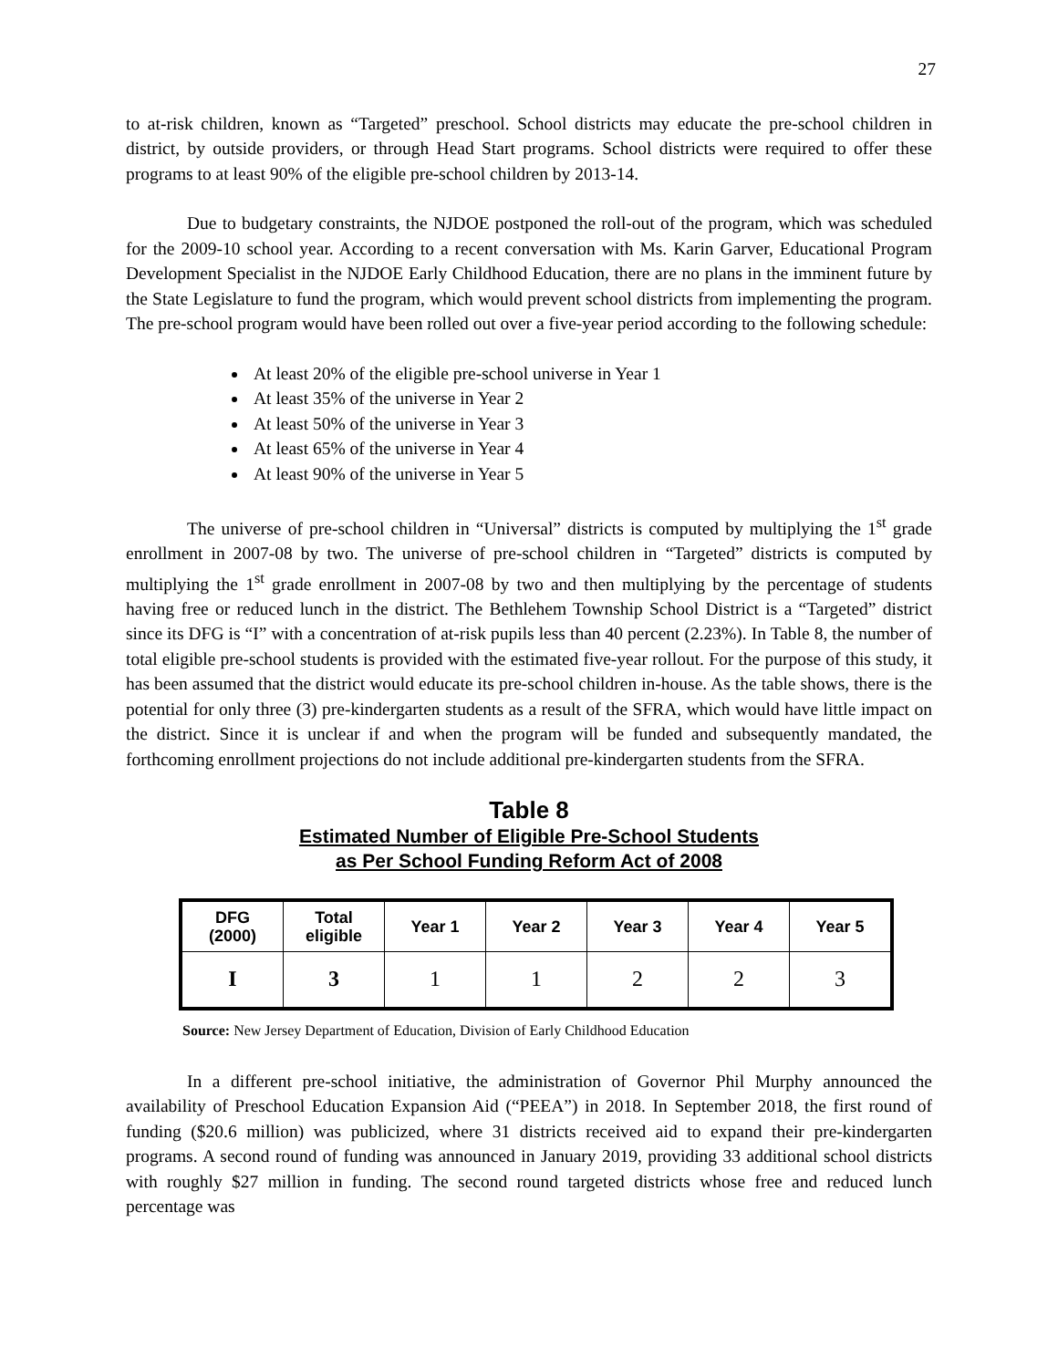27
to at-risk children, known as “Targeted” preschool. School districts may educate the pre-school children in district, by outside providers, or through Head Start programs. School districts were required to offer these programs to at least 90% of the eligible pre-school children by 2013-14.
Due to budgetary constraints, the NJDOE postponed the roll-out of the program, which was scheduled for the 2009-10 school year. According to a recent conversation with Ms. Karin Garver, Educational Program Development Specialist in the NJDOE Early Childhood Education, there are no plans in the imminent future by the State Legislature to fund the program, which would prevent school districts from implementing the program. The pre-school program would have been rolled out over a five-year period according to the following schedule:
At least 20% of the eligible pre-school universe in Year 1
At least 35% of the universe in Year 2
At least 50% of the universe in Year 3
At least 65% of the universe in Year 4
At least 90% of the universe in Year 5
The universe of pre-school children in “Universal” districts is computed by multiplying the 1<sup>st</sup> grade enrollment in 2007-08 by two. The universe of pre-school children in “Targeted” districts is computed by multiplying the 1<sup>st</sup> grade enrollment in 2007-08 by two and then multiplying by the percentage of students having free or reduced lunch in the district. The Bethlehem Township School District is a “Targeted” district since its DFG is “I” with a concentration of at-risk pupils less than 40 percent (2.23%). In Table 8, the number of total eligible pre-school students is provided with the estimated five-year rollout. For the purpose of this study, it has been assumed that the district would educate its pre-school children in-house. As the table shows, there is the potential for only three (3) pre-kindergarten students as a result of the SFRA, which would have little impact on the district. Since it is unclear if and when the program will be funded and subsequently mandated, the forthcoming enrollment projections do not include additional pre-kindergarten students from the SFRA.
Table 8
Estimated Number of Eligible Pre-School Students
as Per School Funding Reform Act of 2008
| DFG (2000) | Total eligible | Year 1 | Year 2 | Year 3 | Year 4 | Year 5 |
| --- | --- | --- | --- | --- | --- | --- |
| I | 3 | 1 | 1 | 2 | 2 | 3 |
Source: New Jersey Department of Education, Division of Early Childhood Education
In a different pre-school initiative, the administration of Governor Phil Murphy announced the availability of Preschool Education Expansion Aid (“PEEA”) in 2018. In September 2018, the first round of funding ($20.6 million) was publicized, where 31 districts received aid to expand their pre-kindergarten programs. A second round of funding was announced in January 2019, providing 33 additional school districts with roughly $27 million in funding. The second round targeted districts whose free and reduced lunch percentage was